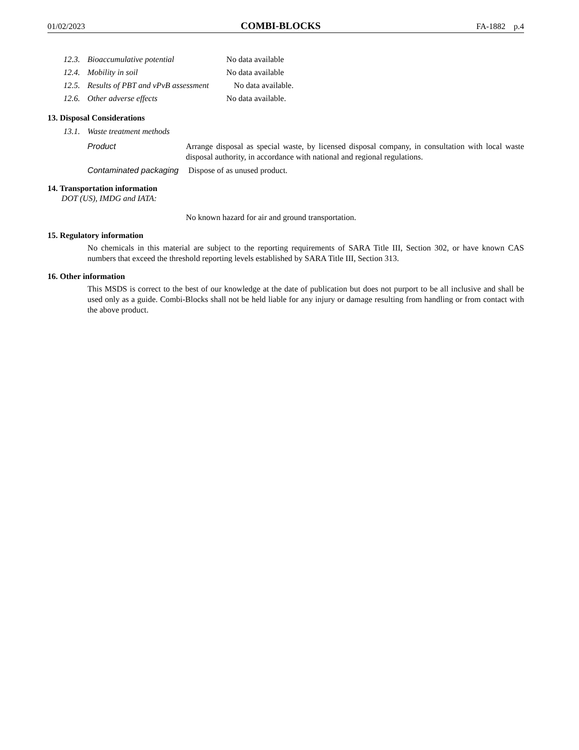01/02/2023 COMBI-BLOCKS FA-1882 p.4
12.3. Bioaccumulative potential No data available
12.4. Mobility in soil No data available
12.5. Results of PBT and vPvB assessment No data available.
12.6. Other adverse effects No data available.
13. Disposal Considerations
13.1. Waste treatment methods
Product Arrange disposal as special waste, by licensed disposal company, in consultation with local waste disposal authority, in accordance with national and regional regulations.
Contaminated packaging Dispose of as unused product.
14. Transportation information
DOT (US), IMDG and IATA:
No known hazard for air and ground transportation.
15. Regulatory information
No chemicals in this material are subject to the reporting requirements of SARA Title III, Section 302, or have known CAS numbers that exceed the threshold reporting levels established by SARA Title III, Section 313.
16. Other information
This MSDS is correct to the best of our knowledge at the date of publication but does not purport to be all inclusive and shall be used only as a guide. Combi-Blocks shall not be held liable for any injury or damage resulting from handling or from contact with the above product.